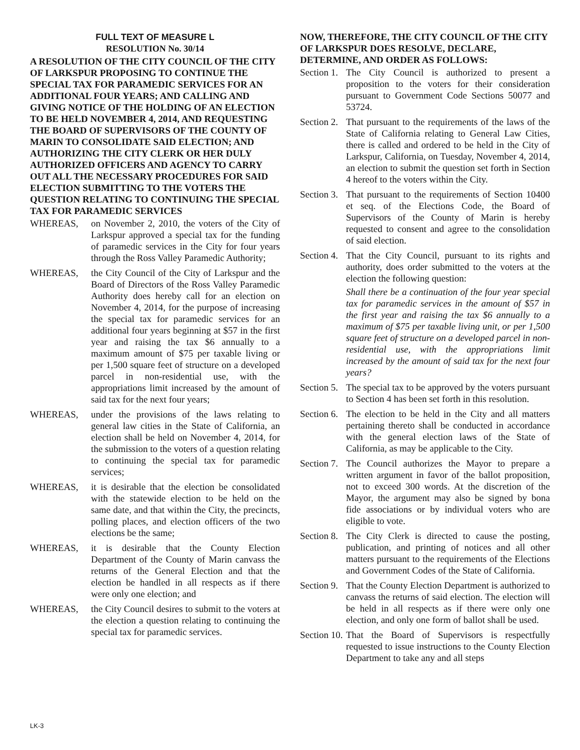FULL TEXT OF MEASURE L
RESOLUTION No. 30/14
A RESOLUTION OF THE CITY COUNCIL OF THE CITY OF LARKSPUR PROPOSING TO CONTINUE THE SPECIAL TAX FOR PARAMEDIC SERVICES FOR AN ADDITIONAL FOUR YEARS; AND CALLING AND GIVING NOTICE OF THE HOLDING OF AN ELECTION TO BE HELD NOVEMBER 4, 2014, AND REQUESTING THE BOARD OF SUPERVISORS OF THE COUNTY OF MARIN TO CONSOLIDATE SAID ELECTION; AND AUTHORIZING THE CITY CLERK OR HER DULY AUTHORIZED OFFICERS AND AGENCY TO CARRY OUT ALL THE NECESSARY PROCEDURES FOR SAID ELECTION SUBMITTING TO THE VOTERS THE QUESTION RELATING TO CONTINUING THE SPECIAL TAX FOR PARAMEDIC SERVICES
WHEREAS, on November 2, 2010, the voters of the City of Larkspur approved a special tax for the funding of paramedic services in the City for four years through the Ross Valley Paramedic Authority;
WHEREAS, the City Council of the City of Larkspur and the Board of Directors of the Ross Valley Paramedic Authority does hereby call for an election on November 4, 2014, for the purpose of increasing the special tax for paramedic services for an additional four years beginning at $57 in the first year and raising the tax $6 annually to a maximum amount of $75 per taxable living or per 1,500 square feet of structure on a developed parcel in non-residential use, with the appropriations limit increased by the amount of said tax for the next four years;
WHEREAS, under the provisions of the laws relating to general law cities in the State of California, an election shall be held on November 4, 2014, for the submission to the voters of a question relating to continuing the special tax for paramedic services;
WHEREAS, it is desirable that the election be consolidated with the statewide election to be held on the same date, and that within the City, the precincts, polling places, and election officers of the two elections be the same;
WHEREAS, it is desirable that the County Election Department of the County of Marin canvass the returns of the General Election and that the election be handled in all respects as if there were only one election; and
WHEREAS, the City Council desires to submit to the voters at the election a question relating to continuing the special tax for paramedic services.
NOW, THEREFORE, THE CITY COUNCIL OF THE CITY OF LARKSPUR DOES RESOLVE, DECLARE, DETERMINE, AND ORDER AS FOLLOWS:
Section 1. The City Council is authorized to present a proposition to the voters for their consideration pursuant to Government Code Sections 50077 and 53724.
Section 2. That pursuant to the requirements of the laws of the State of California relating to General Law Cities, there is called and ordered to be held in the City of Larkspur, California, on Tuesday, November 4, 2014, an election to submit the question set forth in Section 4 hereof to the voters within the City.
Section 3. That pursuant to the requirements of Section 10400 et seq. of the Elections Code, the Board of Supervisors of the County of Marin is hereby requested to consent and agree to the consolidation of said election.
Section 4. That the City Council, pursuant to its rights and authority, does order submitted to the voters at the election the following question:
Shall there be a continuation of the four year special tax for paramedic services in the amount of $57 in the first year and raising the tax $6 annually to a maximum of $75 per taxable living unit, or per 1,500 square feet of structure on a developed parcel in non-residential use, with the appropriations limit increased by the amount of said tax for the next four years?
Section 5. The special tax to be approved by the voters pursuant to Section 4 has been set forth in this resolution.
Section 6. The election to be held in the City and all matters pertaining thereto shall be conducted in accordance with the general election laws of the State of California, as may be applicable to the City.
Section 7. The Council authorizes the Mayor to prepare a written argument in favor of the ballot proposition, not to exceed 300 words. At the discretion of the Mayor, the argument may also be signed by bona fide associations or by individual voters who are eligible to vote.
Section 8. The City Clerk is directed to cause the posting, publication, and printing of notices and all other matters pursuant to the requirements of the Elections and Government Codes of the State of California.
Section 9. That the County Election Department is authorized to canvass the returns of said election. The election will be held in all respects as if there were only one election, and only one form of ballot shall be used.
Section 10. That the Board of Supervisors is respectfully requested to issue instructions to the County Election Department to take any and all steps
LK-3